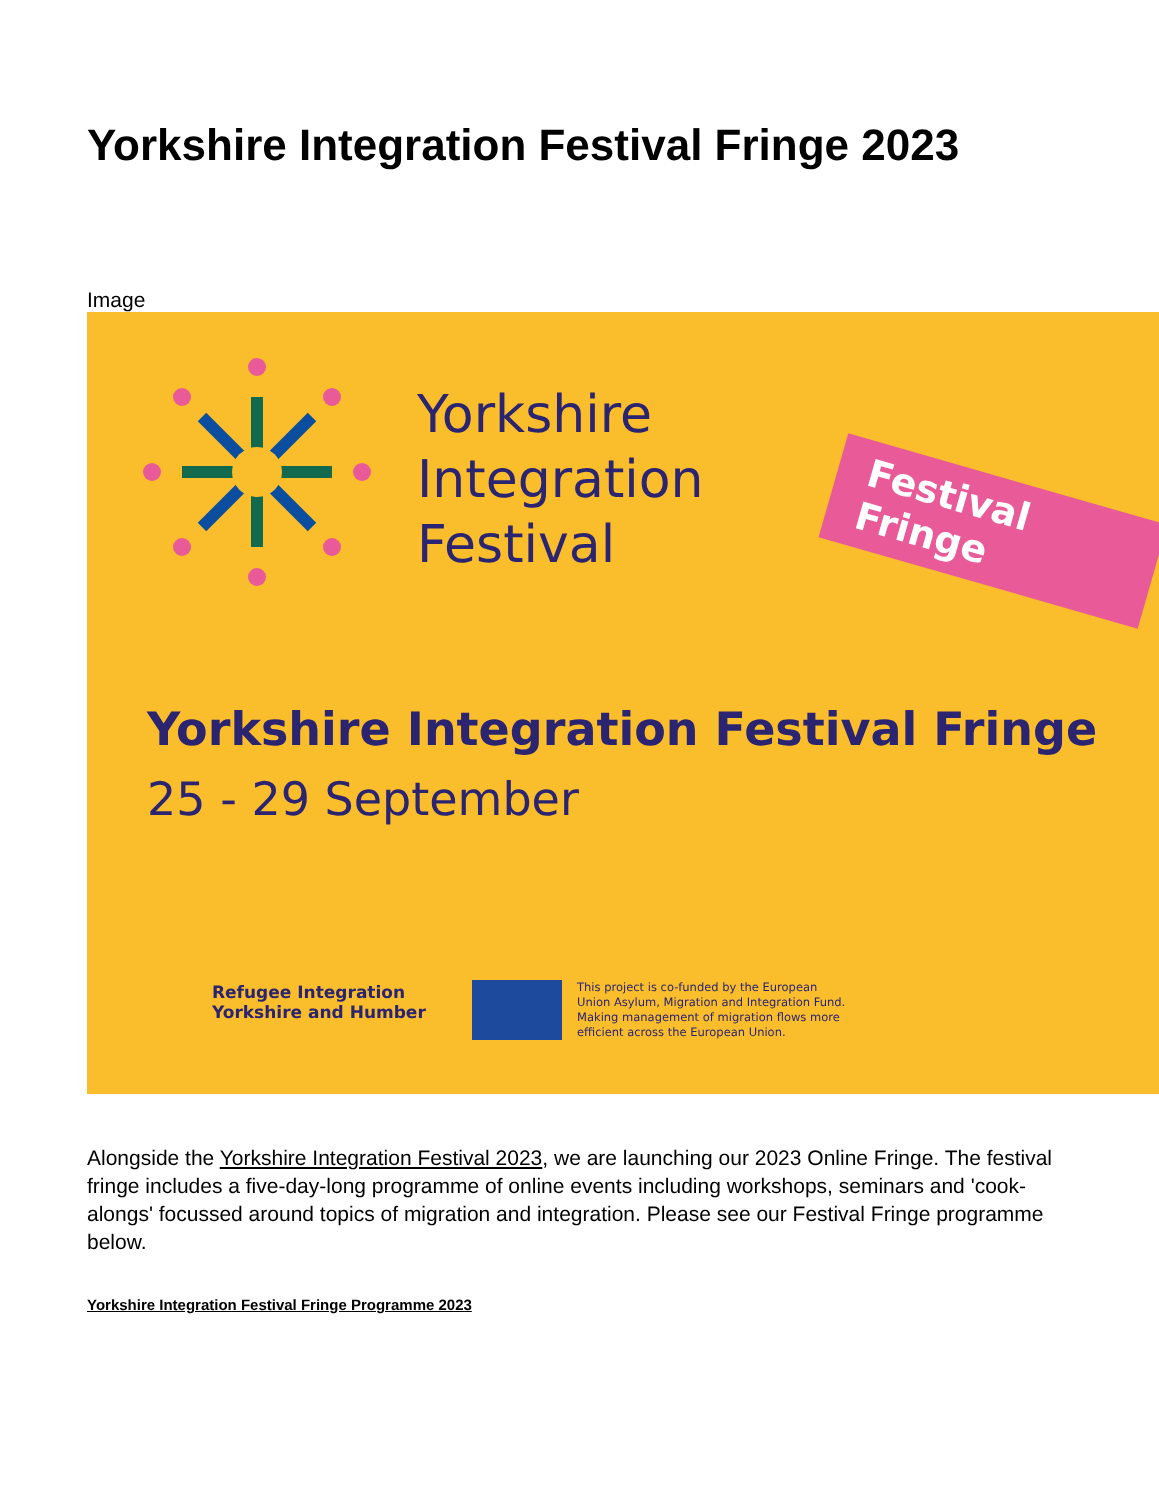Yorkshire Integration Festival Fringe 2023
Image
Yorkshire
Integration
Festival
Festival Fringe
Yorkshire Integration Festival Fringe
25 - 29 September
Refugee Integration
Yorkshire and Humber
This project is co-funded by the European Union Asylum, Migration and Integration Fund. Making management of migration flows more efficient across the European Union.
Alongside the Yorkshire Integration Festival 2023, we are launching our 2023 Online Fringe. The festival fringe includes a five-day-long programme of online events including workshops, seminars and 'cook-alongs' focussed around topics of migration and integration. Please see our Festival Fringe programme below.
Yorkshire Integration Festival Fringe Programme 2023